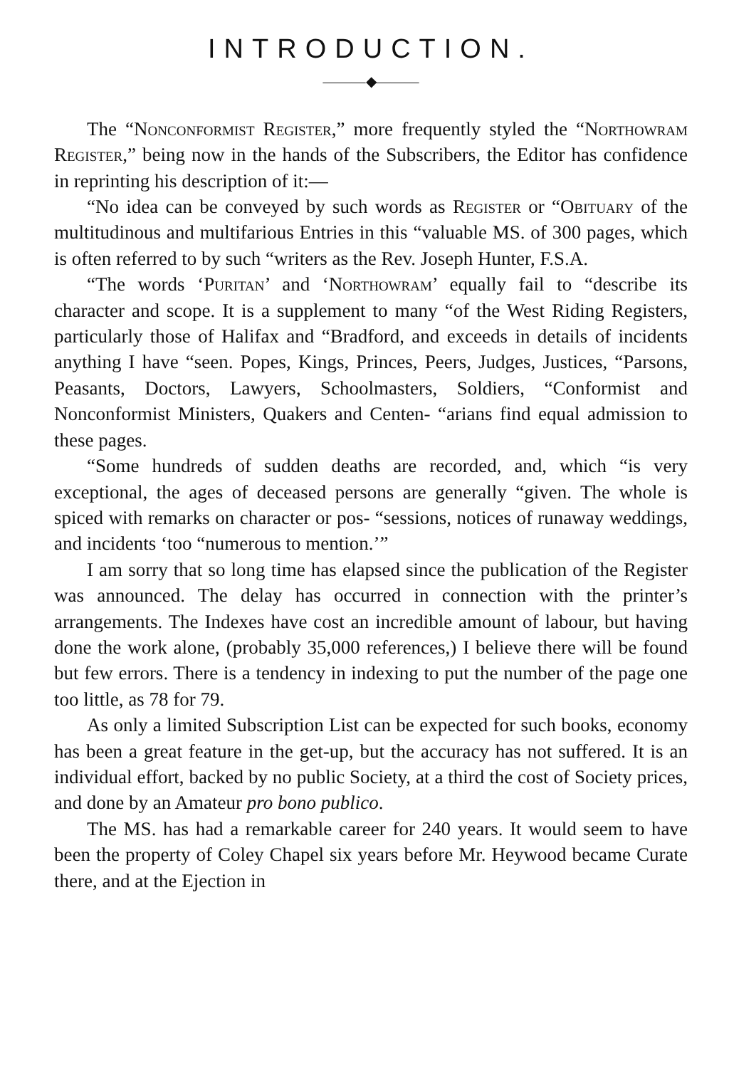INTRODUCTION.
———◆———
The “Nonconformist Register,” more frequently styled the “Northowram Register,” being now in the hands of the Subscribers, the Editor has confidence in reprinting his description of it:—
“No idea can be conveyed by such words as Register or “Obituary of the multitudinous and multifarious Entries in this “valuable MS. of 300 pages, which is often referred to by such “writers as the Rev. Joseph Hunter, F.S.A.
“The words ‘Puritan’ and ‘Northowram’ equally fail to “describe its character and scope. It is a supplement to many “of the West Riding Registers, particularly those of Halifax and “Bradford, and exceeds in details of incidents anything I have “seen. Popes, Kings, Princes, Peers, Judges, Justices, “Parsons, Peasants, Doctors, Lawyers, Schoolmasters, Soldiers, “Conformist and Nonconformist Ministers, Quakers and Centen- “arians find equal admission to these pages.
“Some hundreds of sudden deaths are recorded, and, which “is very exceptional, the ages of deceased persons are generally “given. The whole is spiced with remarks on character or pos- “sessions, notices of runaway weddings, and incidents ‘too “numerous to mention.’”
I am sorry that so long time has elapsed since the publication of the Register was announced. The delay has occurred in connection with the printer’s arrangements. The Indexes have cost an incredible amount of labour, but having done the work alone, (probably 35,000 references,) I believe there will be found but few errors. There is a tendency in indexing to put the number of the page one too little, as 78 for 79.
As only a limited Subscription List can be expected for such books, economy has been a great feature in the get-up, but the accuracy has not suffered. It is an individual effort, backed by no public Society, at a third the cost of Society prices, and done by an Amateur pro bono publico.
The MS. has had a remarkable career for 240 years. It would seem to have been the property of Coley Chapel six years before Mr. Heywood became Curate there, and at the Ejection in